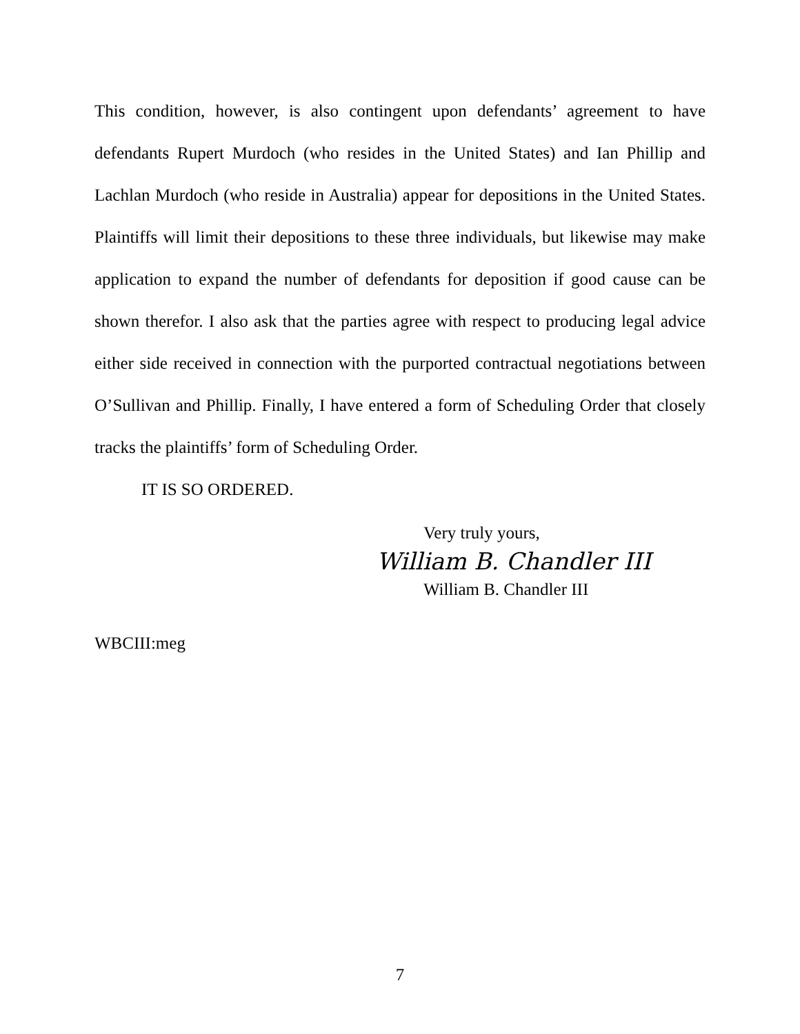This condition, however, is also contingent upon defendants’ agreement to have defendants Rupert Murdoch (who resides in the United States) and Ian Phillip and Lachlan Murdoch (who reside in Australia) appear for depositions in the United States. Plaintiffs will limit their depositions to these three individuals, but likewise may make application to expand the number of defendants for deposition if good cause can be shown therefor. I also ask that the parties agree with respect to producing legal advice either side received in connection with the purported contractual negotiations between O’Sullivan and Phillip. Finally, I have entered a form of Scheduling Order that closely tracks the plaintiffs’ form of Scheduling Order.
IT IS SO ORDERED.
Very truly yours,
William B. Chandler III
William B. Chandler III
WBCIII:meg
7